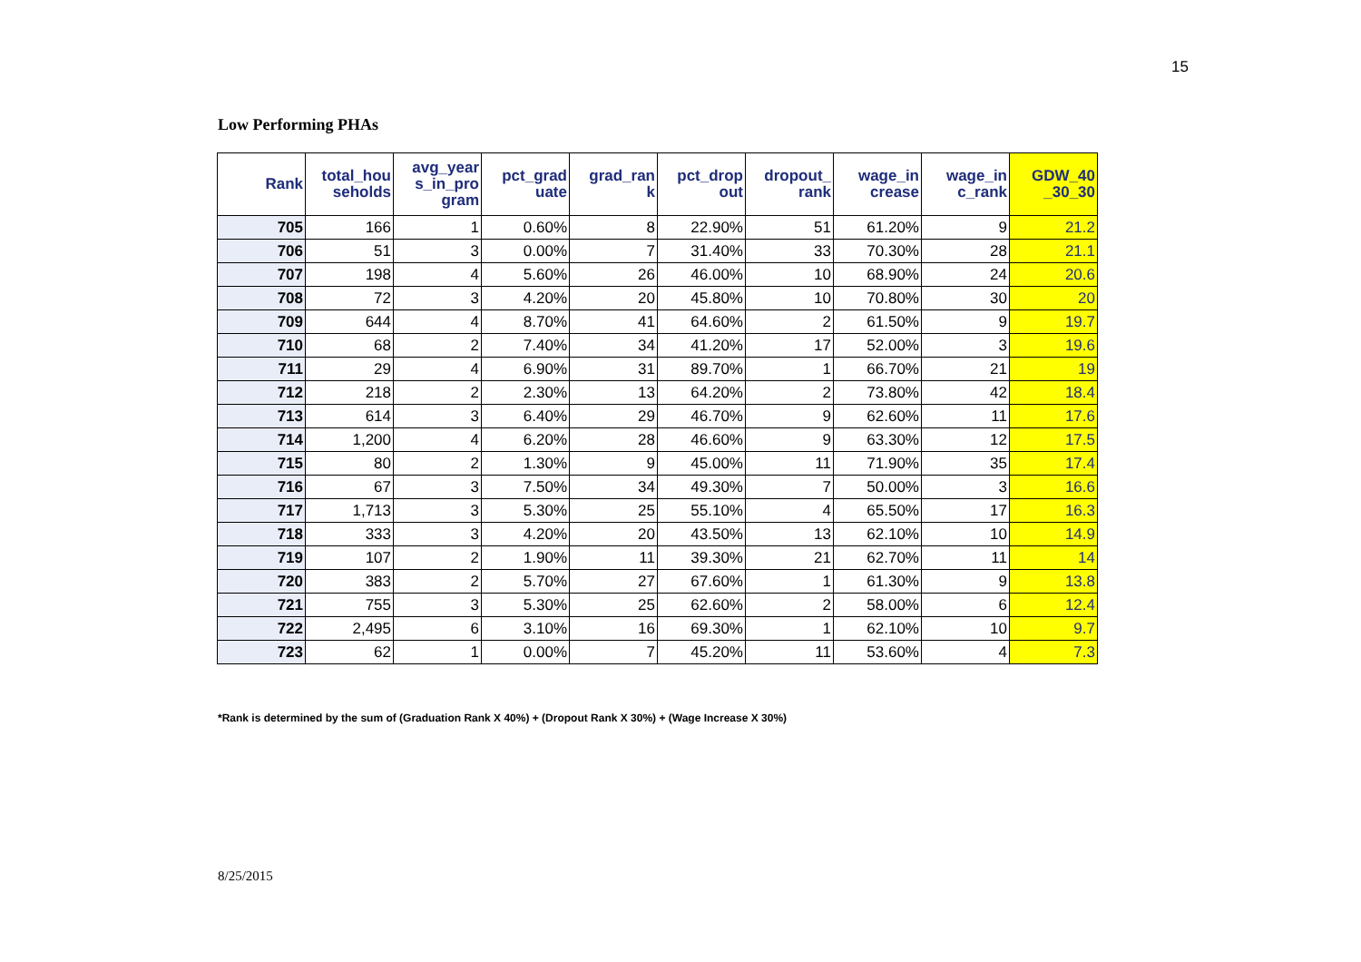15
Low Performing PHAs
| Rank | total_hou seholds | avg_year s_in_pro gram | pct_grad uate | grad_ran k | pct_drop out | dropout_ rank | wage_in crease | wage_in c_rank | GDW_40 _30_30 |
| --- | --- | --- | --- | --- | --- | --- | --- | --- | --- |
| 705 | 166 | 1 | 0.60% | 8 | 22.90% | 51 | 61.20% | 9 | 21.2 |
| 706 | 51 | 3 | 0.00% | 7 | 31.40% | 33 | 70.30% | 28 | 21.1 |
| 707 | 198 | 4 | 5.60% | 26 | 46.00% | 10 | 68.90% | 24 | 20.6 |
| 708 | 72 | 3 | 4.20% | 20 | 45.80% | 10 | 70.80% | 30 | 20 |
| 709 | 644 | 4 | 8.70% | 41 | 64.60% | 2 | 61.50% | 9 | 19.7 |
| 710 | 68 | 2 | 7.40% | 34 | 41.20% | 17 | 52.00% | 3 | 19.6 |
| 711 | 29 | 4 | 6.90% | 31 | 89.70% | 1 | 66.70% | 21 | 19 |
| 712 | 218 | 2 | 2.30% | 13 | 64.20% | 2 | 73.80% | 42 | 18.4 |
| 713 | 614 | 3 | 6.40% | 29 | 46.70% | 9 | 62.60% | 11 | 17.6 |
| 714 | 1,200 | 4 | 6.20% | 28 | 46.60% | 9 | 63.30% | 12 | 17.5 |
| 715 | 80 | 2 | 1.30% | 9 | 45.00% | 11 | 71.90% | 35 | 17.4 |
| 716 | 67 | 3 | 7.50% | 34 | 49.30% | 7 | 50.00% | 3 | 16.6 |
| 717 | 1,713 | 3 | 5.30% | 25 | 55.10% | 4 | 65.50% | 17 | 16.3 |
| 718 | 333 | 3 | 4.20% | 20 | 43.50% | 13 | 62.10% | 10 | 14.9 |
| 719 | 107 | 2 | 1.90% | 11 | 39.30% | 21 | 62.70% | 11 | 14 |
| 720 | 383 | 2 | 5.70% | 27 | 67.60% | 1 | 61.30% | 9 | 13.8 |
| 721 | 755 | 3 | 5.30% | 25 | 62.60% | 2 | 58.00% | 6 | 12.4 |
| 722 | 2,495 | 6 | 3.10% | 16 | 69.30% | 1 | 62.10% | 10 | 9.7 |
| 723 | 62 | 1 | 0.00% | 7 | 45.20% | 11 | 53.60% | 4 | 7.3 |
*Rank is determined by the sum of (Graduation Rank X 40%) + (Dropout Rank X 30%) + (Wage Increase X 30%)
8/25/2015